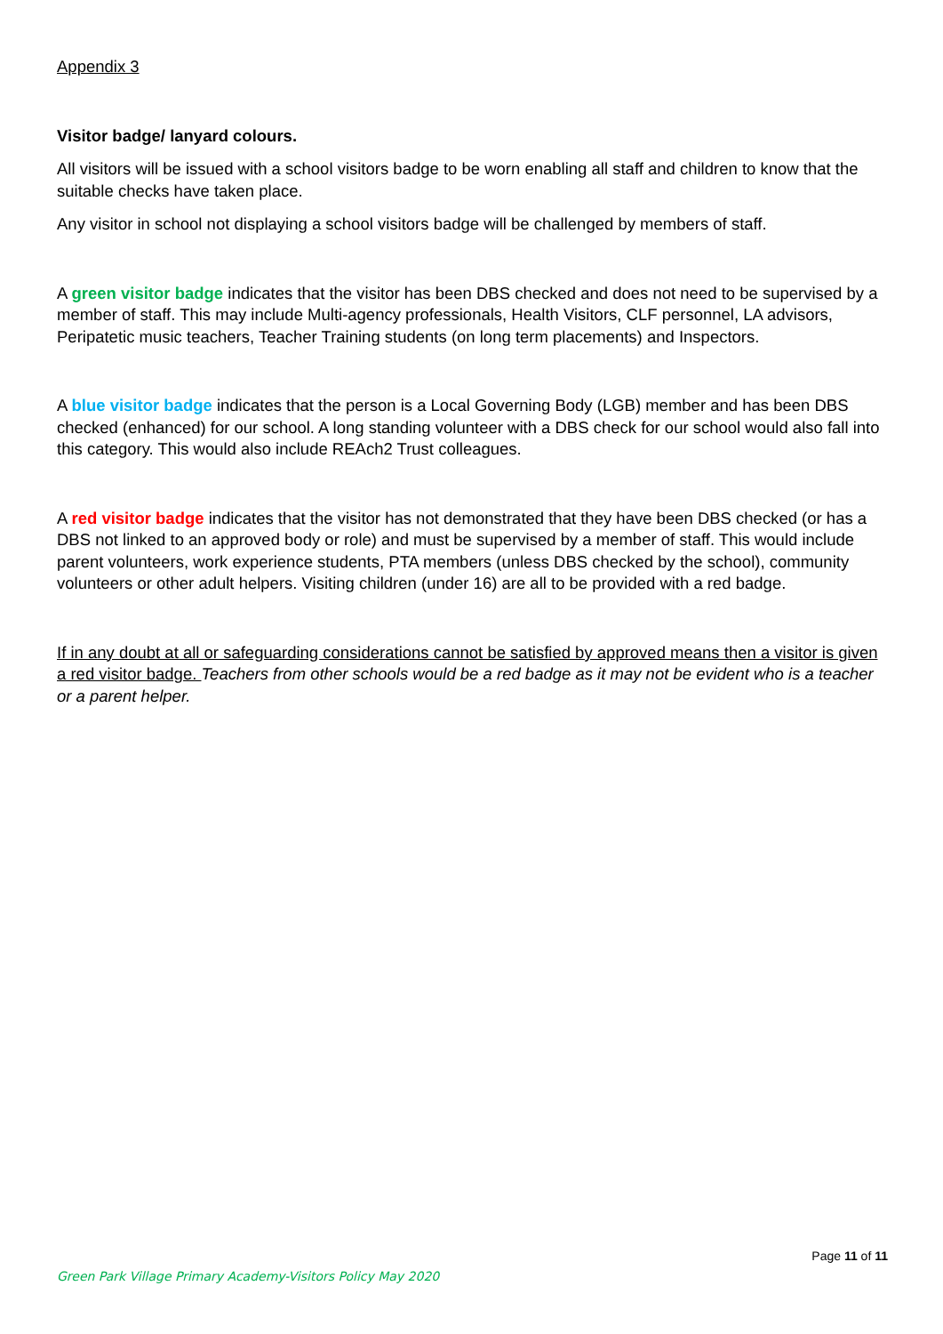Appendix 3
Visitor badge/ lanyard colours.
All visitors will be issued with a school visitors badge to be worn enabling all staff and children to know that the suitable checks have taken place.
Any visitor in school not displaying a school visitors badge will be challenged by members of staff.
A green visitor badge indicates that the visitor has been DBS checked and does not need to be supervised by a member of staff. This may include Multi-agency professionals, Health Visitors, CLF personnel, LA advisors, Peripatetic music teachers, Teacher Training students (on long term placements) and Inspectors.
A blue visitor badge indicates that the person is a Local Governing Body (LGB) member and has been DBS checked (enhanced) for our school. A long standing volunteer with a DBS check for our school would also fall into this category. This would also include REAch2 Trust colleagues.
A red visitor badge indicates that the visitor has not demonstrated that they have been DBS checked (or has a DBS not linked to an approved body or role) and must be supervised by a member of staff. This would include parent volunteers, work experience students, PTA members (unless DBS checked by the school), community volunteers or other adult helpers. Visiting children (under 16) are all to be provided with a red badge.
If in any doubt at all or safeguarding considerations cannot be satisfied by approved means then a visitor is given a red visitor badge. Teachers from other schools would be a red badge as it may not be evident who is a teacher or a parent helper.
Page 11 of 11
Green Park Village Primary Academy-Visitors Policy May 2020